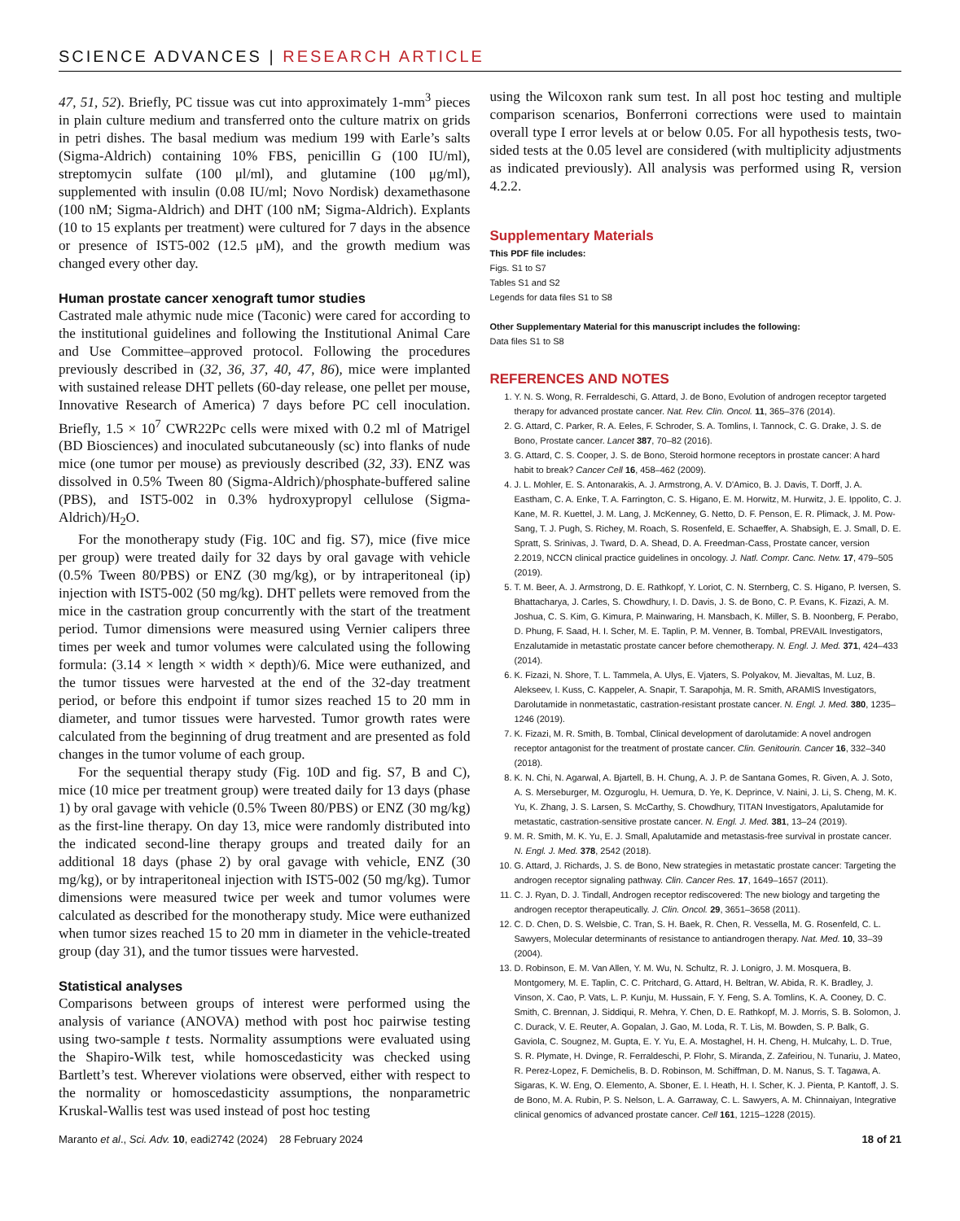SCIENCE ADVANCES | RESEARCH ARTICLE
47, 51, 52). Briefly, PC tissue was cut into approximately 1-mm<sup>3</sup> pieces in plain culture medium and transferred onto the culture matrix on grids in petri dishes. The basal medium was medium 199 with Earle’s salts (Sigma-Aldrich) containing 10% FBS, penicillin G (100 IU/ml), streptomycin sulfate (100 μl/ml), and glutamine (100 μg/ml), supplemented with insulin (0.08 IU/ml; Novo Nordisk) dexamethasone (100 nM; Sigma-Aldrich) and DHT (100 nM; Sigma-Aldrich). Explants (10 to 15 explants per treatment) were cultured for 7 days in the absence or presence of IST5-002 (12.5 μM), and the growth medium was changed every other day.
Human prostate cancer xenograft tumor studies
Castrated male athymic nude mice (Taconic) were cared for according to the institutional guidelines and following the Institutional Animal Care and Use Committee–approved protocol. Following the procedures previously described in (32, 36, 37, 40, 47, 86), mice were implanted with sustained release DHT pellets (60-day release, one pellet per mouse, Innovative Research of America) 7 days before PC cell inoculation. Briefly, 1.5 × 10<sup>7</sup> CWR22Pc cells were mixed with 0.2 ml of Matrigel (BD Biosciences) and inoculated subcutaneously (sc) into flanks of nude mice (one tumor per mouse) as previously described (32, 33). ENZ was dissolved in 0.5% Tween 80 (Sigma-Aldrich)/phosphate-buffered saline (PBS), and IST5-002 in 0.3% hydroxypropyl cellulose (Sigma-Aldrich)/H<sub>2</sub>O.
For the monotherapy study (Fig. 10C and fig. S7), mice (five mice per group) were treated daily for 32 days by oral gavage with vehicle (0.5% Tween 80/PBS) or ENZ (30 mg/kg), or by intraperitoneal (ip) injection with IST5-002 (50 mg/kg). DHT pellets were removed from the mice in the castration group concurrently with the start of the treatment period. Tumor dimensions were measured using Vernier calipers three times per week and tumor volumes were calculated using the following formula: (3.14 × length × width × depth)/6. Mice were euthanized, and the tumor tissues were harvested at the end of the 32-day treatment period, or before this endpoint if tumor sizes reached 15 to 20 mm in diameter, and tumor tissues were harvested. Tumor growth rates were calculated from the beginning of drug treatment and are presented as fold changes in the tumor volume of each group.
For the sequential therapy study (Fig. 10D and fig. S7, B and C), mice (10 mice per treatment group) were treated daily for 13 days (phase 1) by oral gavage with vehicle (0.5% Tween 80/PBS) or ENZ (30 mg/kg) as the first-line therapy. On day 13, mice were randomly distributed into the indicated second-line therapy groups and treated daily for an additional 18 days (phase 2) by oral gavage with vehicle, ENZ (30 mg/kg), or by intraperitoneal injection with IST5-002 (50 mg/kg). Tumor dimensions were measured twice per week and tumor volumes were calculated as described for the monotherapy study. Mice were euthanized when tumor sizes reached 15 to 20 mm in diameter in the vehicle-treated group (day 31), and the tumor tissues were harvested.
Statistical analyses
Comparisons between groups of interest were performed using the analysis of variance (ANOVA) method with post hoc pairwise testing using two-sample t tests. Normality assumptions were evaluated using the Shapiro-Wilk test, while homoscedasticity was checked using Bartlett’s test. Wherever violations were observed, either with respect to the normality or homoscedasticity assumptions, the nonparametric Kruskal-Wallis test was used instead of post hoc testing
using the Wilcoxon rank sum test. In all post hoc testing and multiple comparison scenarios, Bonferroni corrections were used to maintain overall type I error levels at or below 0.05. For all hypothesis tests, two-sided tests at the 0.05 level are considered (with multiplicity adjustments as indicated previously). All analysis was performed using R, version 4.2.2.
Supplementary Materials
This PDF file includes:
Figs. S1 to S7
Tables S1 and S2
Legends for data files S1 to S8
Other Supplementary Material for this manuscript includes the following:
Data files S1 to S8
REFERENCES AND NOTES
1. Y. N. S. Wong, R. Ferraldeschi, G. Attard, J. de Bono, Evolution of androgen receptor targeted therapy for advanced prostate cancer. Nat. Rev. Clin. Oncol. 11, 365–376 (2014).
2. G. Attard, C. Parker, R. A. Eeles, F. Schroder, S. A. Tomlins, I. Tannock, C. G. Drake, J. S. de Bono, Prostate cancer. Lancet 387, 70–82 (2016).
3. G. Attard, C. S. Cooper, J. S. de Bono, Steroid hormone receptors in prostate cancer: A hard habit to break? Cancer Cell 16, 458–462 (2009).
4. J. L. Mohler, E. S. Antonarakis, A. J. Armstrong, A. V. D'Amico, B. J. Davis, T. Dorff, J. A. Eastham, C. A. Enke, T. A. Farrington, C. S. Higano, E. M. Horwitz, M. Hurwitz, J. E. Ippolito, C. J. Kane, M. R. Kuettel, J. M. Lang, J. McKenney, G. Netto, D. F. Penson, E. R. Plimack, J. M. Pow-Sang, T. J. Pugh, S. Richey, M. Roach, S. Rosenfeld, E. Schaeffer, A. Shabsigh, E. J. Small, D. E. Spratt, S. Srinivas, J. Tward, D. A. Shead, D. A. Freedman-Cass, Prostate cancer, version 2.2019, NCCN clinical practice guidelines in oncology. J. Natl. Compr. Canc. Netw. 17, 479–505 (2019).
5. T. M. Beer, A. J. Armstrong, D. E. Rathkopf, Y. Loriot, C. N. Sternberg, C. S. Higano, P. Iversen, S. Bhattacharya, J. Carles, S. Chowdhury, I. D. Davis, J. S. de Bono, C. P. Evans, K. Fizazi, A. M. Joshua, C. S. Kim, G. Kimura, P. Mainwaring, H. Mansbach, K. Miller, S. B. Noonberg, F. Perabo, D. Phung, F. Saad, H. I. Scher, M. E. Taplin, P. M. Venner, B. Tombal, PREVAIL Investigators, Enzalutamide in metastatic prostate cancer before chemotherapy. N. Engl. J. Med. 371, 424–433 (2014).
6. K. Fizazi, N. Shore, T. L. Tammela, A. Ulys, E. Vjaters, S. Polyakov, M. Jievaltas, M. Luz, B. Alekseev, I. Kuss, C. Kappeler, A. Snapir, T. Sarapohja, M. R. Smith, ARAMIS Investigators, Darolutamide in nonmetastatic, castration-resistant prostate cancer. N. Engl. J. Med. 380, 1235–1246 (2019).
7. K. Fizazi, M. R. Smith, B. Tombal, Clinical development of darolutamide: A novel androgen receptor antagonist for the treatment of prostate cancer. Clin. Genitourin. Cancer 16, 332–340 (2018).
8. K. N. Chi, N. Agarwal, A. Bjartell, B. H. Chung, A. J. P. de Santana Gomes, R. Given, A. J. Soto, A. S. Merseburger, M. Ozguroglu, H. Uemura, D. Ye, K. Deprince, V. Naini, J. Li, S. Cheng, M. K. Yu, K. Zhang, J. S. Larsen, S. McCarthy, S. Chowdhury, TITAN Investigators, Apalutamide for metastatic, castration-sensitive prostate cancer. N. Engl. J. Med. 381, 13–24 (2019).
9. M. R. Smith, M. K. Yu, E. J. Small, Apalutamide and metastasis-free survival in prostate cancer. N. Engl. J. Med. 378, 2542 (2018).
10. G. Attard, J. Richards, J. S. de Bono, New strategies in metastatic prostate cancer: Targeting the androgen receptor signaling pathway. Clin. Cancer Res. 17, 1649–1657 (2011).
11. C. J. Ryan, D. J. Tindall, Androgen receptor rediscovered: The new biology and targeting the androgen receptor therapeutically. J. Clin. Oncol. 29, 3651–3658 (2011).
12. C. D. Chen, D. S. Welsbie, C. Tran, S. H. Baek, R. Chen, R. Vessella, M. G. Rosenfeld, C. L. Sawyers, Molecular determinants of resistance to antiandrogen therapy. Nat. Med. 10, 33–39 (2004).
13. D. Robinson, E. M. Van Allen, Y. M. Wu, N. Schultz, R. J. Lonigro, J. M. Mosquera, B. Montgomery, M. E. Taplin, C. C. Pritchard, G. Attard, H. Beltran, W. Abida, R. K. Bradley, J. Vinson, X. Cao, P. Vats, L. P. Kunju, M. Hussain, F. Y. Feng, S. A. Tomlins, K. A. Cooney, D. C. Smith, C. Brennan, J. Siddiqui, R. Mehra, Y. Chen, D. E. Rathkopf, M. J. Morris, S. B. Solomon, J. C. Durack, V. E. Reuter, A. Gopalan, J. Gao, M. Loda, R. T. Lis, M. Bowden, S. P. Balk, G. Gaviola, C. Sougnez, M. Gupta, E. Y. Yu, E. A. Mostaghel, H. H. Cheng, H. Mulcahy, L. D. True, S. R. Plymate, H. Dvinge, R. Ferraldeschi, P. Flohr, S. Miranda, Z. Zafeiriou, N. Tunariu, J. Mateo, R. Perez-Lopez, F. Demichelis, B. D. Robinson, M. Schiffman, D. M. Nanus, S. T. Tagawa, A. Sigaras, K. W. Eng, O. Elemento, A. Sboner, E. I. Heath, H. I. Scher, K. J. Pienta, P. Kantoff, J. S. de Bono, M. A. Rubin, P. S. Nelson, L. A. Garraway, C. L. Sawyers, A. M. Chinnaiyan, Integrative clinical genomics of advanced prostate cancer. Cell 161, 1215–1228 (2015).
Maranto et al., Sci. Adv. 10, eadi2742 (2024) 28 February 2024 18 of 21